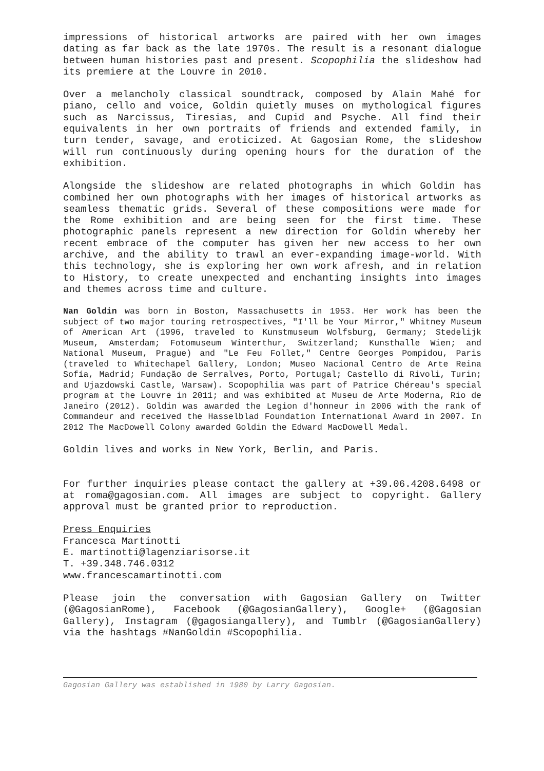impressions of historical artworks are paired with her own images dating as far back as the late 1970s. The result is a resonant dialogue between human histories past and present. Scopophilia the slideshow had its premiere at the Louvre in 2010.
Over a melancholy classical soundtrack, composed by Alain Mahé for piano, cello and voice, Goldin quietly muses on mythological figures such as Narcissus, Tiresias, and Cupid and Psyche. All find their equivalents in her own portraits of friends and extended family, in turn tender, savage, and eroticized. At Gagosian Rome, the slideshow will run continuously during opening hours for the duration of the exhibition.
Alongside the slideshow are related photographs in which Goldin has combined her own photographs with her images of historical artworks as seamless thematic grids. Several of these compositions were made for the Rome exhibition and are being seen for the first time. These photographic panels represent a new direction for Goldin whereby her recent embrace of the computer has given her new access to her own archive, and the ability to trawl an ever-expanding image-world. With this technology, she is exploring her own work afresh, and in relation to History, to create unexpected and enchanting insights into images and themes across time and culture.
Nan Goldin was born in Boston, Massachusetts in 1953. Her work has been the subject of two major touring retrospectives, "I'll be Your Mirror," Whitney Museum of American Art (1996, traveled to Kunstmuseum Wolfsburg, Germany; Stedelijk Museum, Amsterdam; Fotomuseum Winterthur, Switzerland; Kunsthalle Wien; and National Museum, Prague) and "Le Feu Follet," Centre Georges Pompidou, Paris (traveled to Whitechapel Gallery, London; Museo Nacional Centro de Arte Reina Sofía, Madrid; Fundação de Serralves, Porto, Portugal; Castello di Rivoli, Turin; and Ujazdowski Castle, Warsaw). Scopophilia was part of Patrice Chéreau's special program at the Louvre in 2011; and was exhibited at Museu de Arte Moderna, Rio de Janeiro (2012). Goldin was awarded the Legion d'honneur in 2006 with the rank of Commandeur and received the Hasselblad Foundation International Award in 2007. In 2012 The MacDowell Colony awarded Goldin the Edward MacDowell Medal.
Goldin lives and works in New York, Berlin, and Paris.
For further inquiries please contact the gallery at +39.06.4208.6498 or at roma@gagosian.com. All images are subject to copyright. Gallery approval must be granted prior to reproduction.
Press Enquiries
Francesca Martinotti
E. martinotti@lagenziarisorse.it
T. +39.348.746.0312
www.francescamartinotti.com
Please join the conversation with Gagosian Gallery on Twitter (@GagosianRome), Facebook (@GagosianGallery), Google+ (@Gagosian Gallery), Instagram (@gagosiangallery), and Tumblr (@GagosianGallery) via the hashtags #NanGoldin #Scopophilia.
Gagosian Gallery was established in 1980 by Larry Gagosian.